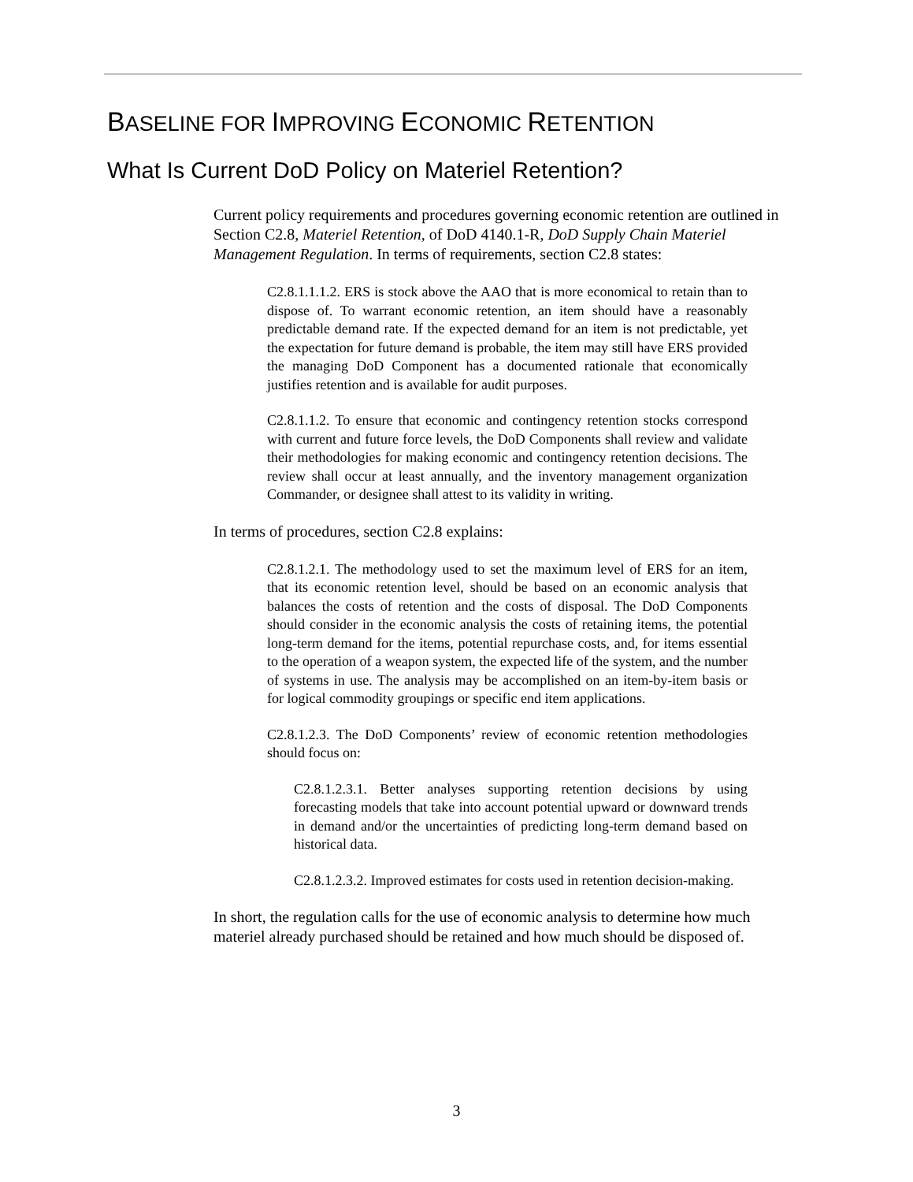BASELINE FOR IMPROVING ECONOMIC RETENTION
What Is Current DoD Policy on Materiel Retention?
Current policy requirements and procedures governing economic retention are out­lined in Section C2.8, Materiel Retention, of DoD 4140.1-R, DoD Supply Chain Materiel Management Regulation. In terms of requirements, section C2.8 states:
C2.8.1.1.1.2. ERS is stock above the AAO that is more economical to re­tain than to dispose of. To warrant economic retention, an item should have a reasonably predictable demand rate. If the expected demand for an item is not predictable, yet the expectation for future demand is prob­able, the item may still have ERS provided the managing DoD Compo­nent has a documented rationale that economically justifies retention and is available for audit purposes.
C2.8.1.1.2. To ensure that economic and contingency retention stocks correspond with current and future force levels, the DoD Components shall review and validate their methodologies for making economic and contingency retention decisions. The review shall occur at least annually, and the inventory management organization Commander, or designee shall attest to its validity in writing.
In terms of procedures, section C2.8 explains:
C2.8.1.2.1. The methodology used to set the maximum level of ERS for an item, that its economic retention level, should be based on an eco­nomic analysis that balances the costs of retention and the costs of dis­posal. The DoD Components should consider in the economic analysis the costs of retaining items, the potential long-term demand for the items, potential repurchase costs, and, for items essential to the operation of a weapon system, the expected life of the system, and the number of sys­tems in use. The analysis may be accomplished on an item-by-item basis or for logical commodity groupings or specific end item applications.
C2.8.1.2.3. The DoD Components’ review of economic retention meth­odologies should focus on:
C2.8.1.2.3.1. Better analyses supporting retention decisions by using forecasting models that take into account potential upward or down­ward trends in demand and/or the uncertainties of predicting long-term demand based on historical data.
C2.8.1.2.3.2. Improved estimates for costs used in retention decision-making.
In short, the regulation calls for the use of economic analysis to determine how much materiel already purchased should be retained and how much should be disposed of.
3